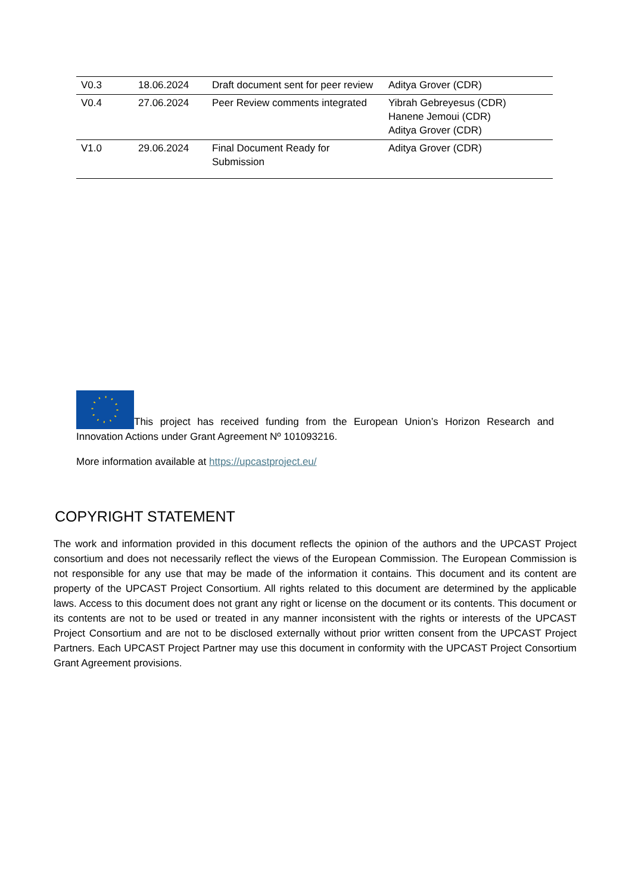| V0.3 | 18.06.2024 | Draft document sent for peer review | Aditya Grover (CDR) |
| V0.4 | 27.06.2024 | Peer Review comments integrated | Yibrah Gebreyesus (CDR) Hanene Jemoui (CDR) Aditya Grover (CDR) |
| V1.0 | 29.06.2024 | Final Document Ready for Submission | Aditya Grover (CDR) |
This project has received funding from the European Union’s Horizon Research and Innovation Actions under Grant Agreement Nº 101093216.
More information available at https://upcastproject.eu/
COPYRIGHT STATEMENT
The work and information provided in this document reflects the opinion of the authors and the UPCAST Project consortium and does not necessarily reflect the views of the European Commission. The European Commission is not responsible for any use that may be made of the information it contains. This document and its content are property of the UPCAST Project Consortium. All rights related to this document are determined by the applicable laws. Access to this document does not grant any right or license on the document or its contents. This document or its contents are not to be used or treated in any manner inconsistent with the rights or interests of the UPCAST Project Consortium and are not to be disclosed externally without prior written consent from the UPCAST Project Partners. Each UPCAST Project Partner may use this document in conformity with the UPCAST Project Consortium Grant Agreement provisions.